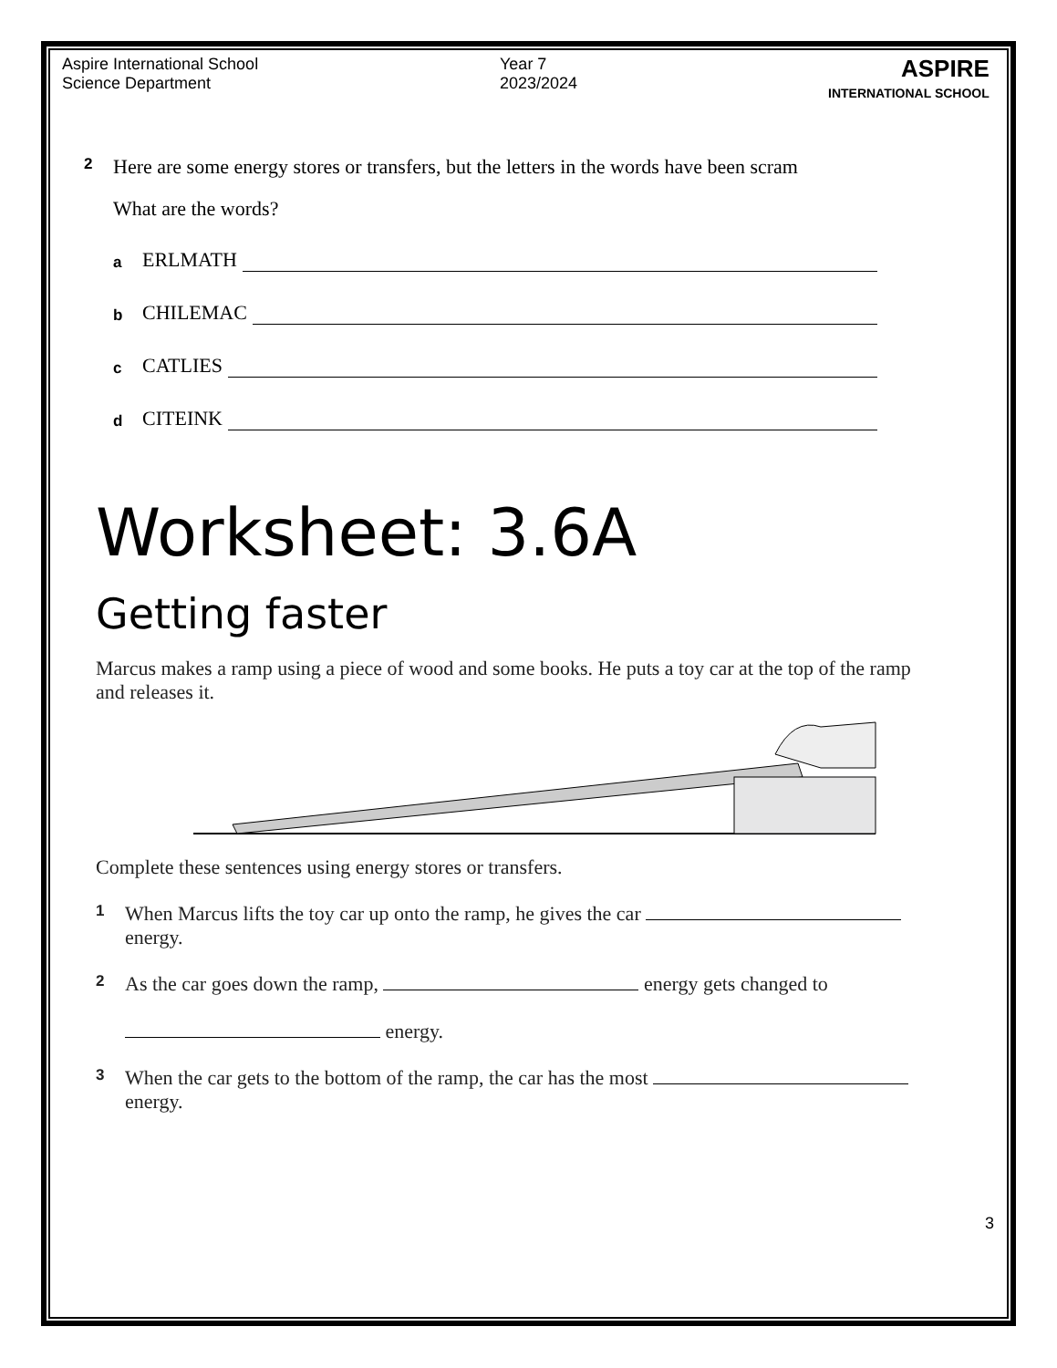Aspire International School
Science Department
Year 7
2023/2024
ASPIRE
INTERNATIONAL SCHOOL
2 Here are some energy stores or transfers, but the letters in the words have been scram
What are the words?
a ERLMATH
b CHILEMAC
c CATLIES
d CITEINK
Worksheet: 3.6A
Getting faster
Marcus makes a ramp using a piece of wood and some books. He puts a toy car at the top of the ramp and releases it.
Complete these sentences using energy stores or transfers.
1 When Marcus lifts the toy car up onto the ramp, he gives the car
energy.
2 As the car goes down the ramp, energy gets changed to
energy.
3 When the car gets to the bottom of the ramp, the car has the most
energy.
3